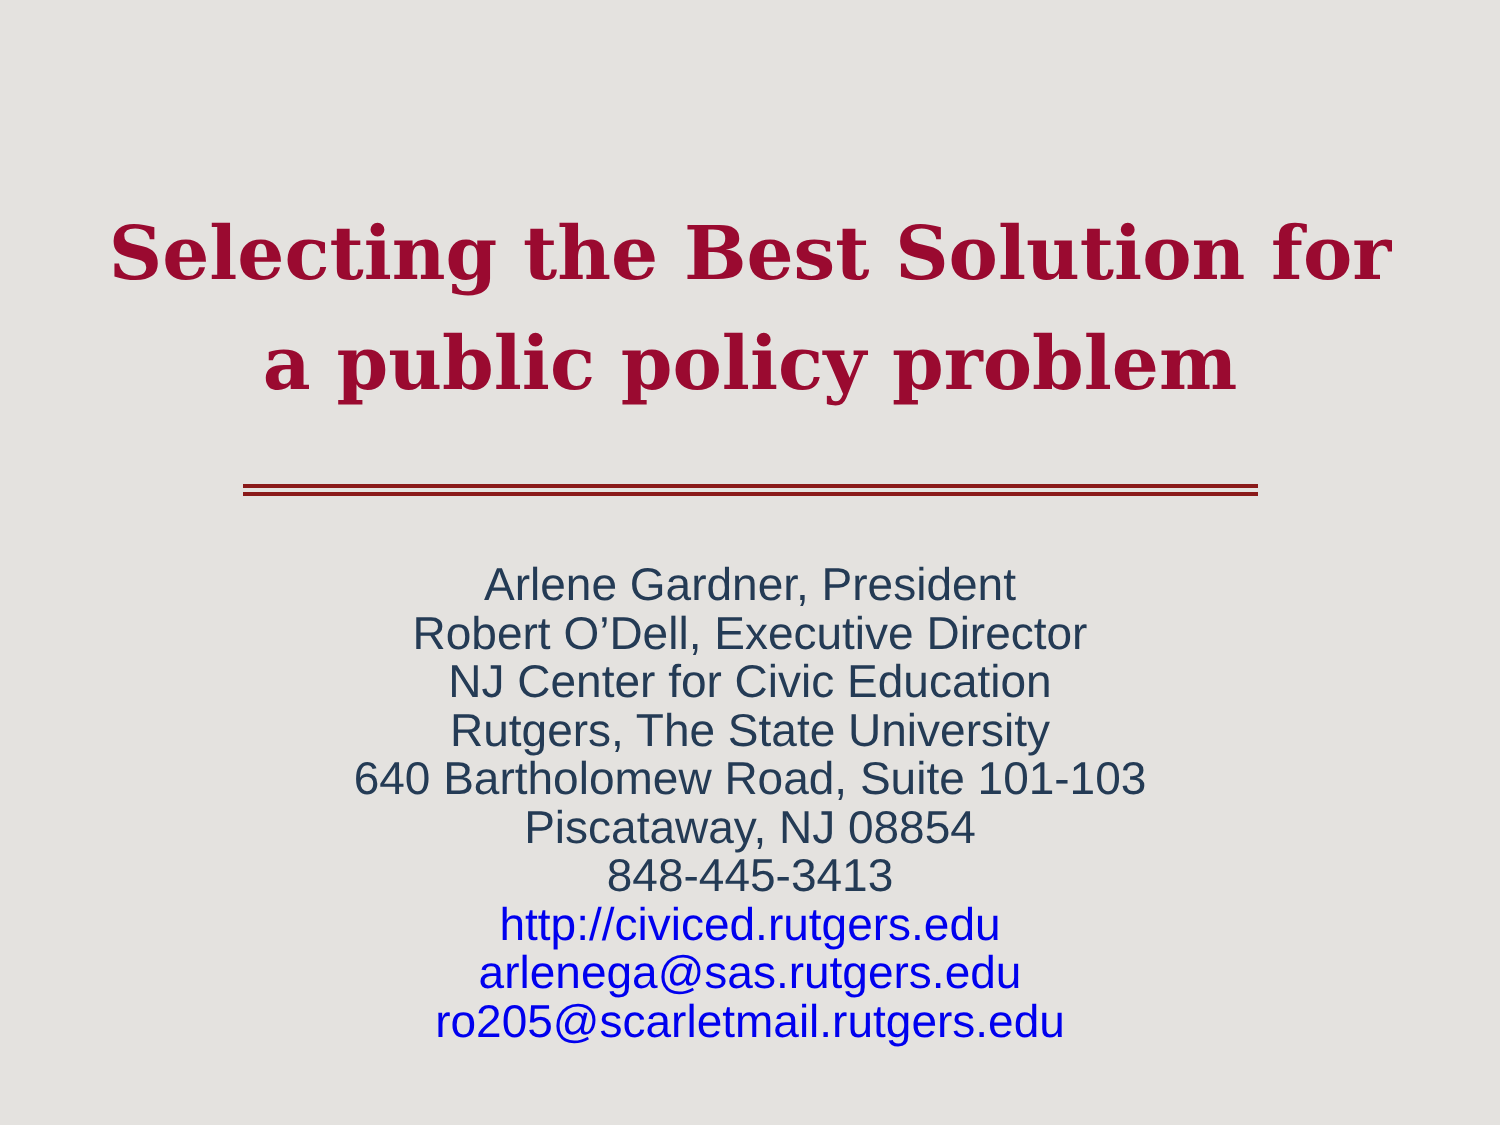Selecting the Best Solution for
a public policy problem
Arlene Gardner, President
Robert O’Dell, Executive Director
NJ Center for Civic Education
Rutgers, The State University
640 Bartholomew Road, Suite 101-103
Piscataway, NJ 08854
848-445-3413
http://civiced.rutgers.edu
arlenega@sas.rutgers.edu
ro205@scarletmail.rutgers.edu